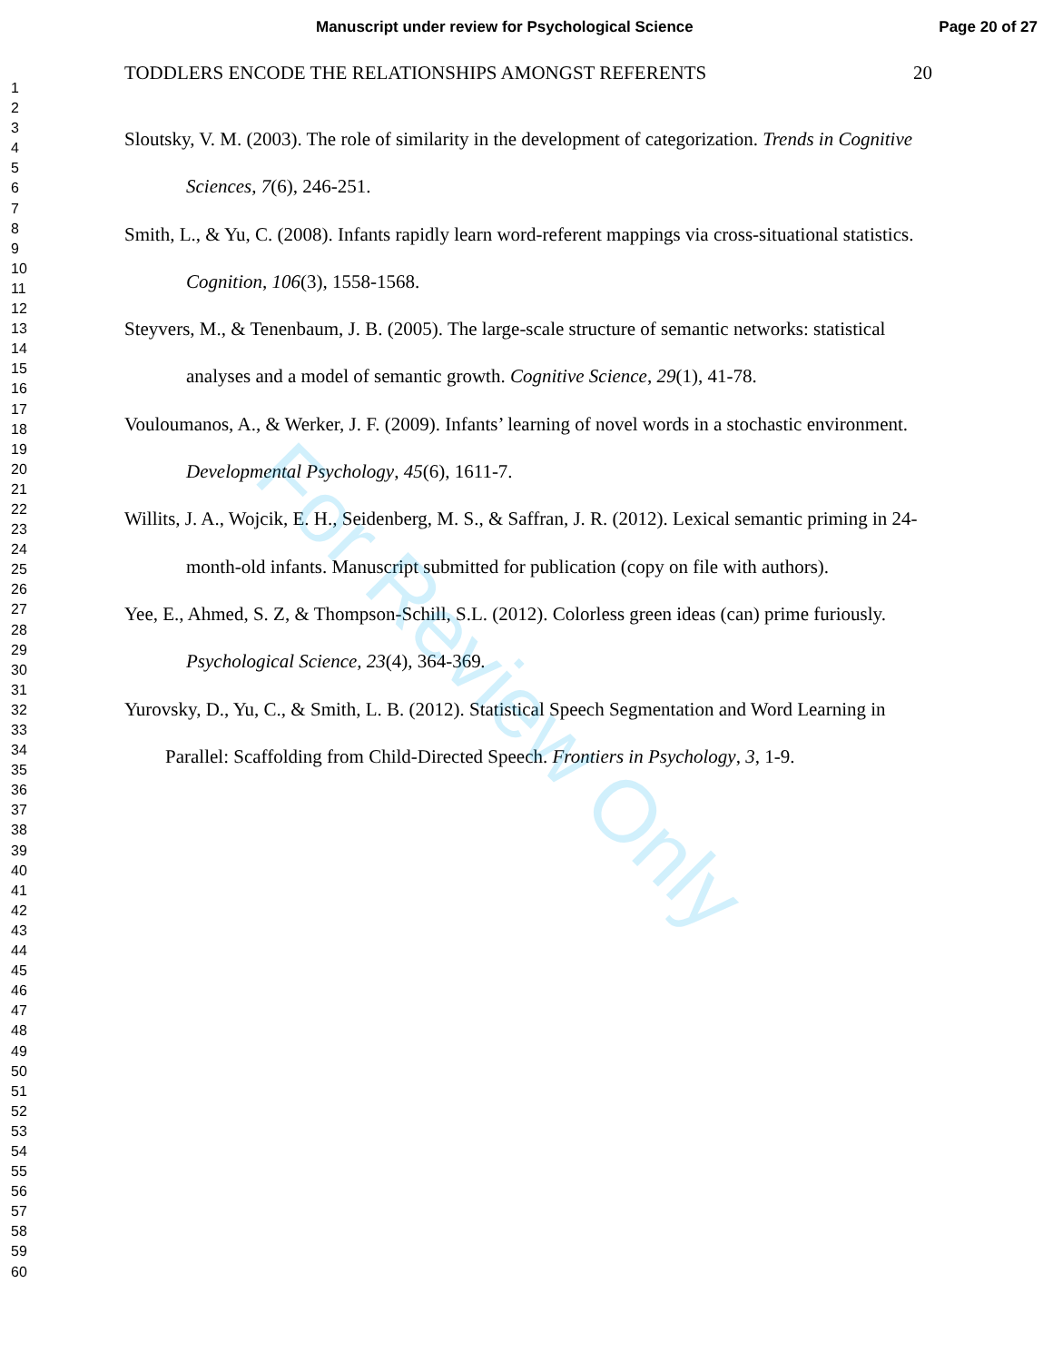Manuscript under review for Psychological Science Page 20 of 27
1
2
3
4
5
6
7
8
9
10
11
12
13
14
15
16
17
18
19
20
21
22
23
24
25
26
27
28
29
30
31
32
33
34
35
36
37
38
39
40
41
42
43
44
45
46
47
48
49
50
51
52
53
54
55
56
57
58
59
60
TODDLERS ENCODE THE RELATIONSHIPS AMONGST REFERENTS 20
Sloutsky, V. M. (2003). The role of similarity in the development of categorization. Trends in Cognitive Sciences, 7(6), 246-251.
Smith, L., & Yu, C. (2008). Infants rapidly learn word-referent mappings via cross-situational statistics. Cognition, 106(3), 1558-1568.
Steyvers, M., & Tenenbaum, J. B. (2005). The large-scale structure of semantic networks: statistical analyses and a model of semantic growth. Cognitive Science, 29(1), 41-78.
Vouloumanos, A., & Werker, J. F. (2009). Infants’ learning of novel words in a stochastic environment. Developmental Psychology, 45(6), 1611-7.
Willits, J. A., Wojcik, E. H., Seidenberg, M. S., & Saffran, J. R. (2012). Lexical semantic priming in 24-month-old infants. Manuscript submitted for publication (copy on file with authors).
Yee, E., Ahmed, S. Z, & Thompson-Schill, S.L. (2012). Colorless green ideas (can) prime furiously. Psychological Science, 23(4), 364-369.
Yurovsky, D., Yu, C., & Smith, L. B. (2012). Statistical Speech Segmentation and Word Learning in Parallel: Scaffolding from Child-Directed Speech. Frontiers in Psychology, 3, 1-9.
For Review Only